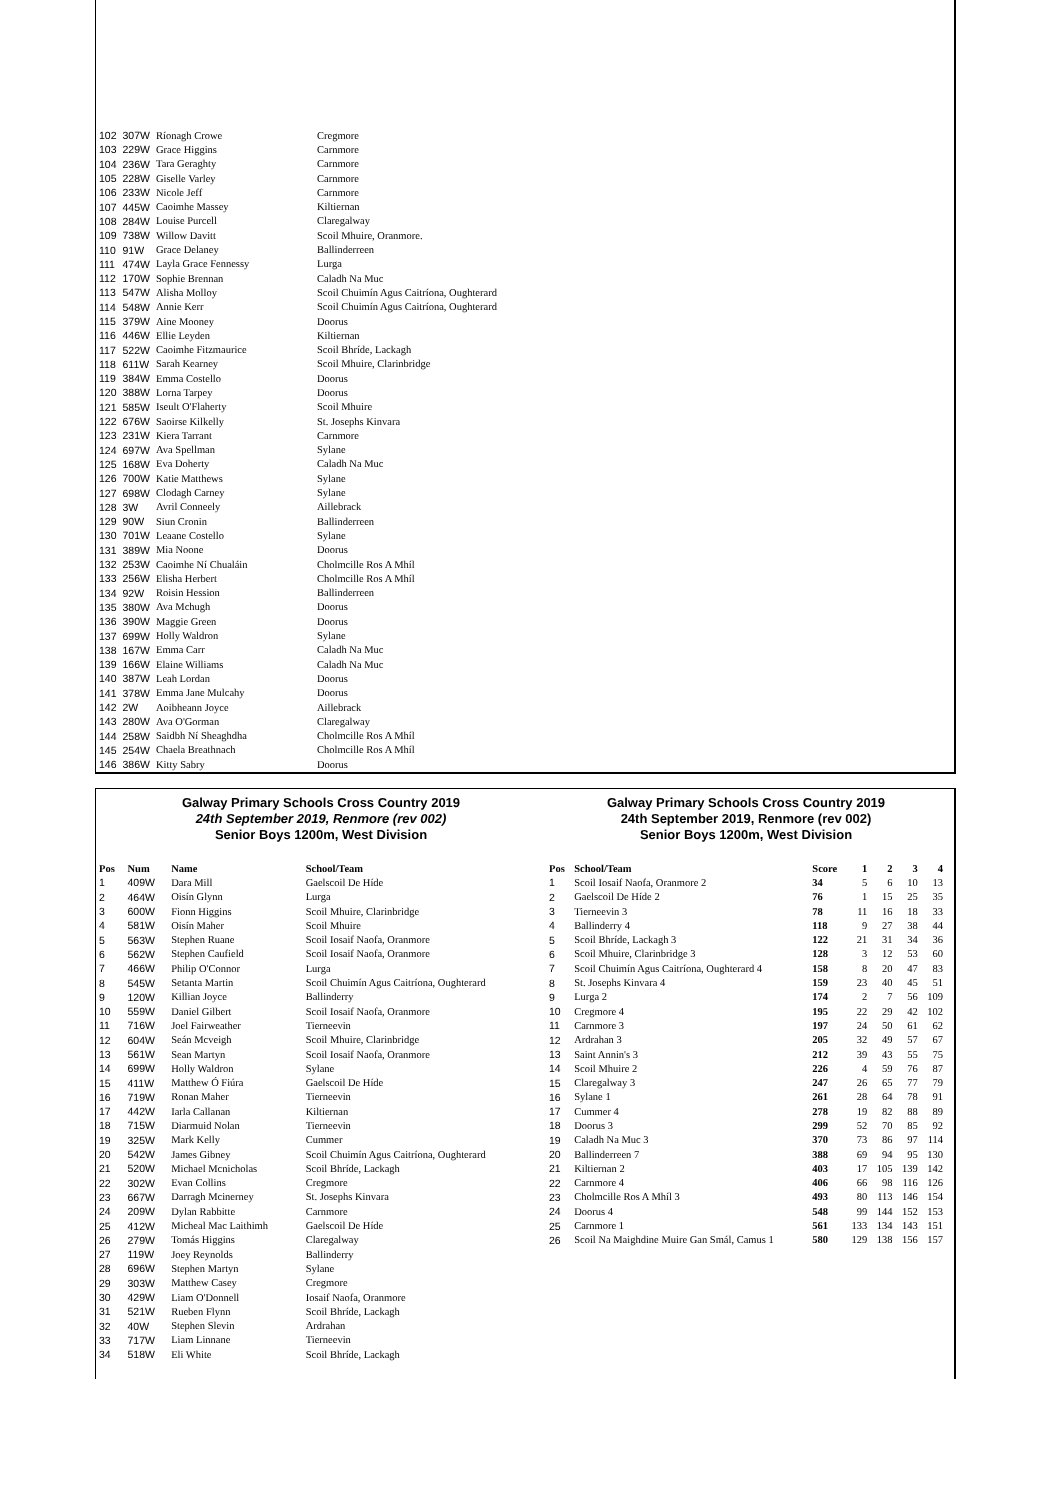| 102 | 307W | Ríonagh Crowe | Cregmore |
| 103 | 229W | Grace Higgins | Carnmore |
| 104 | 236W | Tara Geraghty | Carnmore |
| 105 | 228W | Giselle Varley | Carnmore |
| 106 | 233W | Nicole Jeff | Carnmore |
| 107 | 445W | Caoimhe Massey | Kiltiernan |
| 108 | 284W | Louise Purcell | Claregalway |
| 109 | 738W | Willow Davitt | Scoil Mhuire, Oranmore. |
| 110 | 91W | Grace Delaney | Ballinderreen |
| 111 | 474W | Layla Grace Fennessy | Lurga |
| 112 | 170W | Sophie Brennan | Caladh Na Muc |
| 113 | 547W | Alisha Molloy | Scoil Chuimín Agus Caitríona, Oughterard |
| 114 | 548W | Annie Kerr | Scoil Chuimín Agus Caitríona, Oughterard |
| 115 | 379W | Aine Mooney | Doorus |
| 116 | 446W | Ellie Leyden | Kiltiernan |
| 117 | 522W | Caoimhe Fitzmaurice | Scoil Bhríde, Lackagh |
| 118 | 611W | Sarah Kearney | Scoil Mhuire, Clarinbridge |
| 119 | 384W | Emma Costello | Doorus |
| 120 | 388W | Lorna Tarpey | Doorus |
| 121 | 585W | Iseult O'Flaherty | Scoil Mhuire |
| 122 | 676W | Saoirse Kilkelly | St. Josephs Kinvara |
| 123 | 231W | Kiera Tarrant | Carnmore |
| 124 | 697W | Ava Spellman | Sylane |
| 125 | 168W | Eva Doherty | Caladh Na Muc |
| 126 | 700W | Katie Matthews | Sylane |
| 127 | 698W | Clodagh Carney | Sylane |
| 128 | 3W | Avril Conneely | Aillebrack |
| 129 | 90W | Siun Cronin | Ballinderreen |
| 130 | 701W | Leaane Costello | Sylane |
| 131 | 389W | Mia Noone | Doorus |
| 132 | 253W | Caoimhe Ní Chualáin | Cholmcille Ros A Mhíl |
| 133 | 256W | Elisha Herbert | Cholmcille Ros A Mhíl |
| 134 | 92W | Roisin Hession | Ballinderreen |
| 135 | 380W | Ava Mchugh | Doorus |
| 136 | 390W | Maggie Green | Doorus |
| 137 | 699W | Holly Waldron | Sylane |
| 138 | 167W | Emma Carr | Caladh Na Muc |
| 139 | 166W | Elaine Williams | Caladh Na Muc |
| 140 | 387W | Leah Lordan | Doorus |
| 141 | 378W | Emma Jane Mulcahy | Doorus |
| 142 | 2W | Aoibheann Joyce | Aillebrack |
| 143 | 280W | Ava O'Gorman | Claregalway |
| 144 | 258W | Saidbh Ní Sheaghdha | Cholmcille Ros A Mhíl |
| 145 | 254W | Chaela Breathnach | Cholmcille Ros A Mhíl |
| 146 | 386W | Kitty Sabry | Doorus |
Galway Primary Schools Cross Country 2019
24th September 2019, Renmore (rev 002)
Senior Boys 1200m, West Division
Galway Primary Schools Cross Country 2019
24th September 2019, Renmore (rev 002)
Senior Boys 1200m, West Division
| Pos | Num | Name | School/Team |
| --- | --- | --- | --- |
| 1 | 409W | Dara Mill | Gaelscoil De Híde |
| 2 | 464W | Oisín Glynn | Lurga |
| 3 | 600W | Fionn Higgins | Scoil Mhuire, Clarinbridge |
| 4 | 581W | Oisín Maher | Scoil Mhuire |
| 5 | 563W | Stephen Ruane | Scoil Iosaif Naofa, Oranmore |
| 6 | 562W | Stephen Caufield | Scoil Iosaif Naofa, Oranmore |
| 7 | 466W | Philip O'Connor | Lurga |
| 8 | 545W | Setanta Martin | Scoil Chuimín Agus Caitríona, Oughterard |
| 9 | 120W | Killian Joyce | Ballinderry |
| 10 | 559W | Daniel Gilbert | Scoil Iosaif Naofa, Oranmore |
| 11 | 716W | Joel Fairweather | Tierneevin |
| 12 | 604W | Seán Mcveigh | Scoil Mhuire, Clarinbridge |
| 13 | 561W | Sean Martyn | Scoil Iosaif Naofa, Oranmore |
| 14 | 699W | Holly Waldron | Sylane |
| 15 | 411W | Matthew Ó Fiúra | Gaelscoil De Híde |
| 16 | 719W | Ronan Maher | Tierneevin |
| 17 | 442W | Iarla Callanan | Kiltiernan |
| 18 | 715W | Diarmuid Nolan | Tierneevin |
| 19 | 325W | Mark Kelly | Cummer |
| 20 | 542W | James Gibney | Scoil Chuimín Agus Caitríona, Oughterard |
| 21 | 520W | Michael Mcnicholas | Scoil Bhríde, Lackagh |
| 22 | 302W | Evan Collins | Cregmore |
| 23 | 667W | Darragh Mcinerney | St. Josephs Kinvara |
| 24 | 209W | Dylan Rabbitte | Carnmore |
| 25 | 412W | Micheal Mac Laithimh | Gaelscoil De Híde |
| 26 | 279W | Tomás Higgins | Claregalway |
| 27 | 119W | Joey Reynolds | Ballinderry |
| 28 | 696W | Stephen Martyn | Sylane |
| 29 | 303W | Matthew Casey | Cregmore |
| 30 | 429W | Liam O'Donnell | Iosaif Naofa, Oranmore |
| 31 | 521W | Rueben Flynn | Scoil Bhríde, Lackagh |
| 32 | 40W | Stephen Slevin | Ardrahan |
| 33 | 717W | Liam Linnane | Tierneevin |
| 34 | 518W | Eli White | Scoil Bhríde, Lackagh |
| Pos | School/Team | Score | 1 | 2 | 3 | 4 |
| --- | --- | --- | --- | --- | --- | --- |
| 1 | Scoil Iosaif Naofa, Oranmore 2 | 34 | 5 | 6 | 10 | 13 |
| 2 | Gaelscoil De Híde 2 | 76 | 1 | 15 | 25 | 35 |
| 3 | Tierneevin 3 | 78 | 11 | 16 | 18 | 33 |
| 4 | Ballinderry 4 | 118 | 9 | 27 | 38 | 44 |
| 5 | Scoil Bhríde, Lackagh 3 | 122 | 21 | 31 | 34 | 36 |
| 6 | Scoil Mhuire, Clarinbridge 3 | 128 | 3 | 12 | 53 | 60 |
| 7 | Scoil Chuimín Agus Caitríona, Oughterard 4 | 158 | 8 | 20 | 47 | 83 |
| 8 | St. Josephs Kinvara 4 | 159 | 23 | 40 | 45 | 51 |
| 9 | Lurga 2 | 174 | 2 | 7 | 56 | 109 |
| 10 | Cregmore 4 | 195 | 22 | 29 | 42 | 102 |
| 11 | Carnmore 3 | 197 | 24 | 50 | 61 | 62 |
| 12 | Ardrahan 3 | 205 | 32 | 49 | 57 | 67 |
| 13 | Saint Annin's 3 | 212 | 39 | 43 | 55 | 75 |
| 14 | Scoil Mhuire 2 | 226 | 4 | 59 | 76 | 87 |
| 15 | Claregalway 3 | 247 | 26 | 65 | 77 | 79 |
| 16 | Sylane 1 | 261 | 28 | 64 | 78 | 91 |
| 17 | Cummer 4 | 278 | 19 | 82 | 88 | 89 |
| 18 | Doorus 3 | 299 | 52 | 70 | 85 | 92 |
| 19 | Caladh Na Muc 3 | 370 | 73 | 86 | 97 | 114 |
| 20 | Ballinderreen 7 | 388 | 69 | 94 | 95 | 130 |
| 21 | Kiltiernan 2 | 403 | 17 | 105 | 139 | 142 |
| 22 | Carnmore 4 | 406 | 66 | 98 | 116 | 126 |
| 23 | Cholmcille Ros A Mhíl 3 | 493 | 80 | 113 | 146 | 154 |
| 24 | Doorus 4 | 548 | 99 | 144 | 152 | 153 |
| 25 | Carnmore 1 | 561 | 133 | 134 | 143 | 151 |
| 26 | Scoil Na Maighdine Muire Gan Smál, Camus 1 | 580 | 129 | 138 | 156 | 157 |